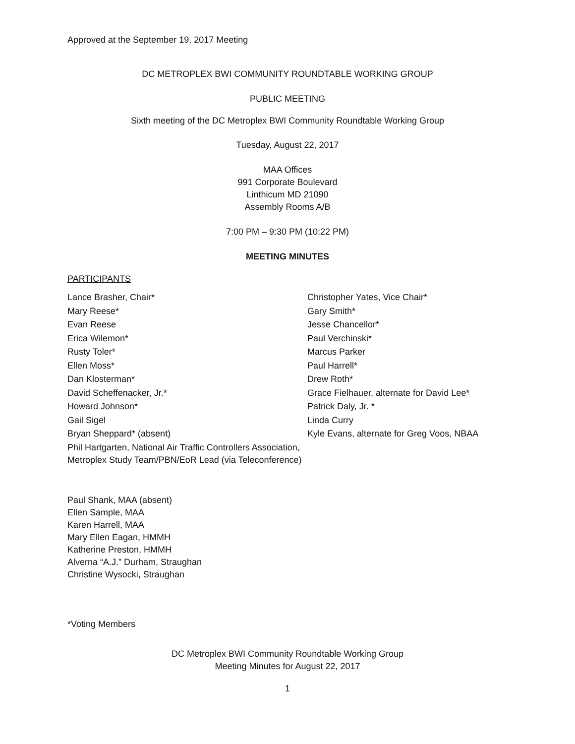Approved at the September 19, 2017 Meeting
DC METROPLEX BWI COMMUNITY ROUNDTABLE WORKING GROUP
PUBLIC MEETING
Sixth meeting of the DC Metroplex BWI Community Roundtable Working Group
Tuesday, August 22, 2017
MAA Offices
991 Corporate Boulevard
Linthicum MD 21090
Assembly Rooms A/B
7:00 PM – 9:30 PM (10:22 PM)
MEETING MINUTES
PARTICIPANTS
Lance Brasher, Chair*
Mary Reese*
Evan Reese
Erica Wilemon*
Rusty Toler*
Ellen Moss*
Dan Klosterman*
David Scheffenacker, Jr.*
Howard Johnson*
Gail Sigel
Bryan Sheppard* (absent)
Phil Hartgarten, National Air Traffic Controllers Association, Metroplex Study Team/PBN/EoR Lead (via Teleconference)
Christopher Yates, Vice Chair*
Gary Smith*
Jesse Chancellor*
Paul Verchinski*
Marcus Parker
Paul Harrell*
Drew Roth*
Grace Fielhauer, alternate for David Lee*
Patrick Daly, Jr. *
Linda Curry
Kyle Evans, alternate for Greg Voos, NBAA
Paul Shank, MAA (absent)
Ellen Sample, MAA
Karen Harrell, MAA
Mary Ellen Eagan, HMMH
Katherine Preston, HMMH
Alverna “A.J.” Durham, Straughan
Christine Wysocki, Straughan
*Voting Members
DC Metroplex BWI Community Roundtable Working Group
Meeting Minutes for August 22, 2017
1